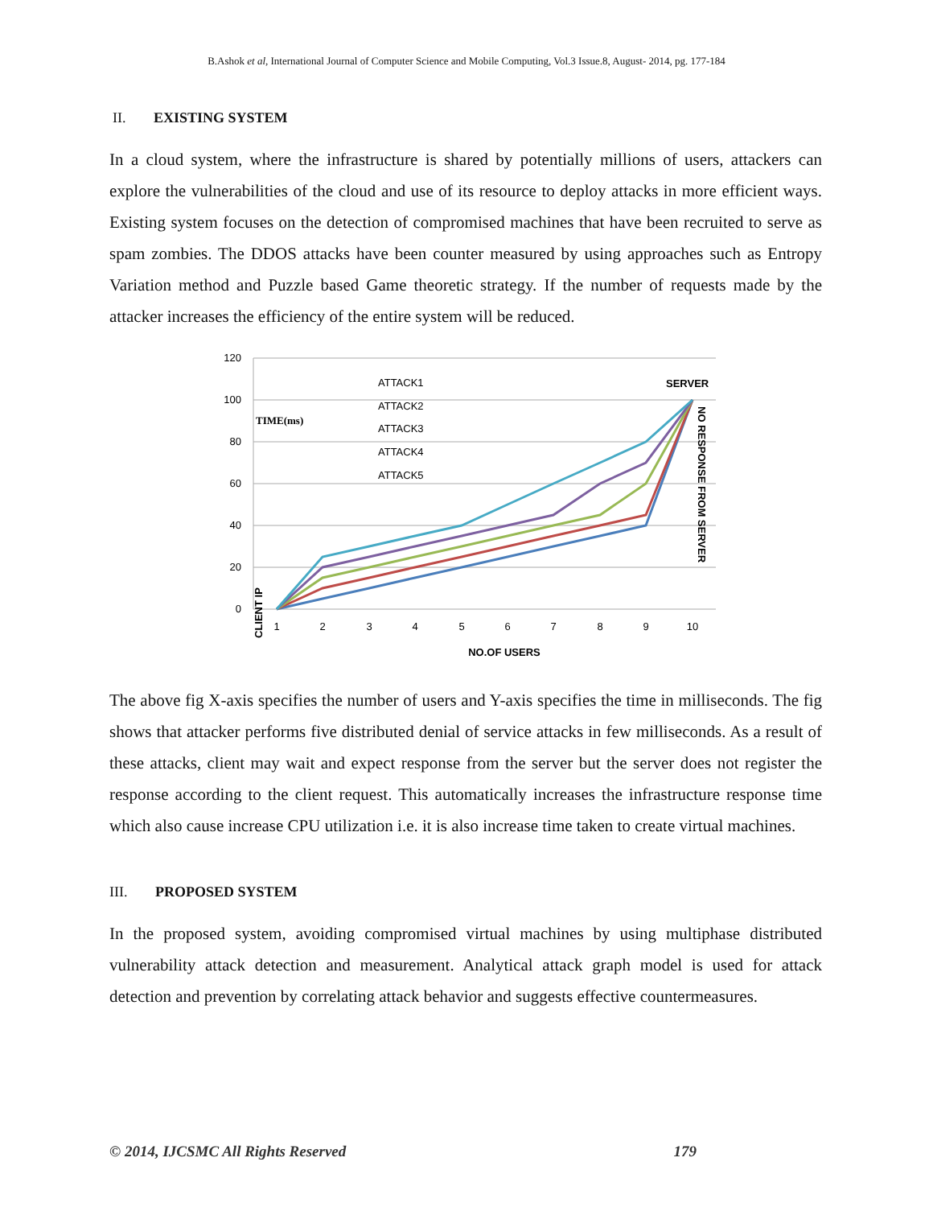B.Ashok et al, International Journal of Computer Science and Mobile Computing, Vol.3 Issue.8, August- 2014, pg. 177-184
II. EXISTING SYSTEM
In a cloud system, where the infrastructure is shared by potentially millions of users, attackers can explore the vulnerabilities of the cloud and use of its resource to deploy attacks in more efficient ways. Existing system focuses on the detection of compromised machines that have been recruited to serve as spam zombies. The DDOS attacks have been counter measured by using approaches such as Entropy Variation method and Puzzle based Game theoretic strategy. If the number of requests made by the attacker increases the efficiency of the entire system will be reduced.
120
100
80
60
40
20
0
1
2
3
4
5
6
7
8
9
10
NO.OF USERS
ATTACK1
ATTACK2
ATTACK3
ATTACK4
ATTACK5
TIME(ms)
SERVER
NO RESPONSE FROM SERVER
CLIENT IP
The above fig X-axis specifies the number of users and Y-axis specifies the time in milliseconds. The fig shows that attacker performs five distributed denial of service attacks in few milliseconds. As a result of these attacks, client may wait and expect response from the server but the server does not register the response according to the client request. This automatically increases the infrastructure response time which also cause increase CPU utilization i.e. it is also increase time taken to create virtual machines.
III. PROPOSED SYSTEM
In the proposed system, avoiding compromised virtual machines by using multiphase distributed vulnerability attack detection and measurement. Analytical attack graph model is used for attack detection and prevention by correlating attack behavior and suggests effective countermeasures.
© 2014, IJCSMC All Rights Reserved 179